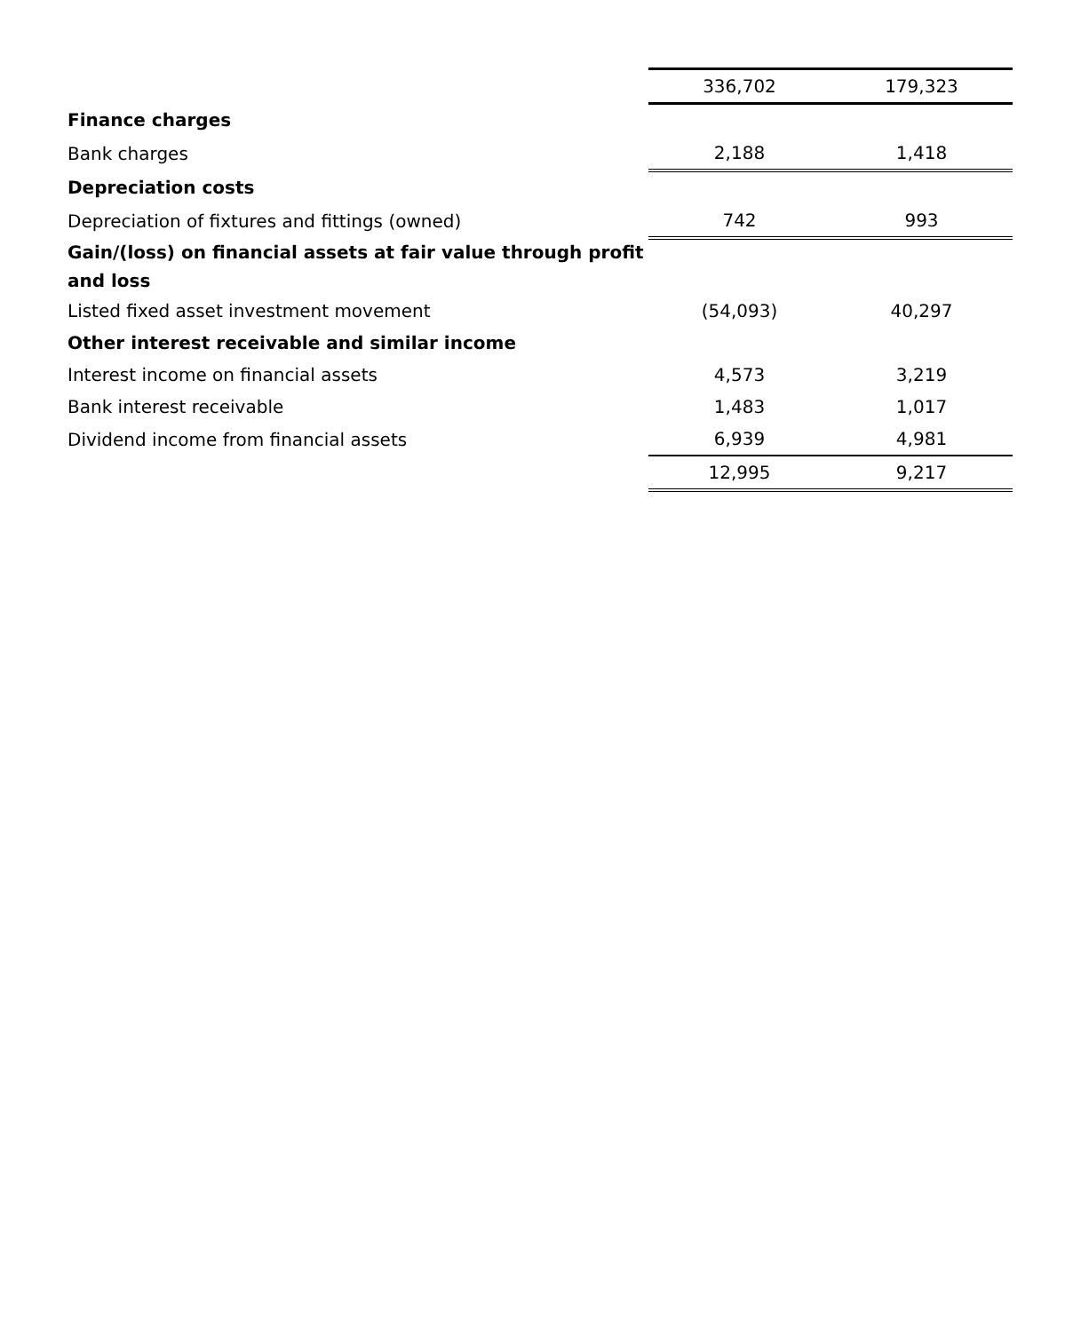| | 336,702 | 179,323 |
| Finance charges | | |
| Bank charges | 2,188 | 1,418 |
| Depreciation costs | | |
| Depreciation of fixtures and fittings (owned) | 742 | 993 |
| Gain/(loss) on financial assets at fair value through profit and loss | | |
| Listed fixed asset investment movement | (54,093) | 40,297 |
| Other interest receivable and similar income | | |
| Interest income on financial assets | 4,573 | 3,219 |
| Bank interest receivable | 1,483 | 1,017 |
| Dividend income from financial assets | 6,939 | 4,981 |
| | 12,995 | 9,217 |